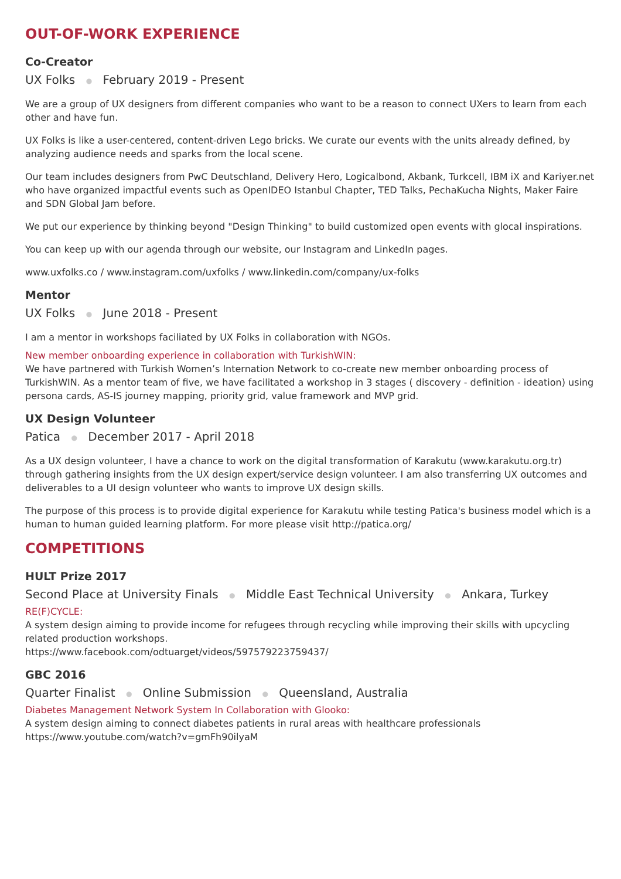OUT-OF-WORK EXPERIENCE
Co-Creator
UX Folks ● February 2019 - Present
We are a group of UX designers from different companies who want to be a reason to connect UXers to learn from each other and have fun.
UX Folks is like a user-centered, content-driven Lego bricks. We curate our events with the units already defined, by analyzing audience needs and sparks from the local scene.
Our team includes designers from PwC Deutschland, Delivery Hero, Logicalbond, Akbank, Turkcell, IBM iX and Kariyer.net who have organized impactful events such as OpenIDEO Istanbul Chapter, TED Talks, PechaKucha Nights, Maker Faire and SDN Global Jam before.
We put our experience by thinking beyond "Design Thinking" to build customized open events with glocal inspirations.
You can keep up with our agenda through our website, our Instagram and LinkedIn pages.
www.uxfolks.co / www.instagram.com/uxfolks / www.linkedin.com/company/ux-folks
Mentor
UX Folks ● June 2018 - Present
I am a mentor in workshops faciliated by UX Folks in collaboration with NGOs.
New member onboarding experience in collaboration with TurkishWIN:
We have partnered with Turkish Women’s Internation Network to co-create new member onboarding process of TurkishWIN. As a mentor team of five, we have facilitated a workshop in 3 stages ( discovery - definition - ideation) using persona cards, AS-IS journey mapping, priority grid, value framework and MVP grid.
UX Design Volunteer
Patica ● December 2017 - April 2018
As a UX design volunteer, I have a chance to work on the digital transformation of Karakutu (www.karakutu.org.tr) through gathering insights from the UX design expert/service design volunteer. I am also transferring UX outcomes and deliverables to a UI design volunteer who wants to improve UX design skills.
The purpose of this process is to provide digital experience for Karakutu while testing Patica's business model which is a human to human guided learning platform. For more please visit http://patica.org/
COMPETITIONS
HULT Prize 2017
Second Place at University Finals ● Middle East Technical University ● Ankara, Turkey
RE(F)CYCLE:
A system design aiming to provide income for refugees through recycling while improving their skills with upcycling related production workshops.
https://www.facebook.com/odtuarget/videos/597579223759437/
GBC 2016
Quarter Finalist ● Online Submission ● Queensland, Australia
Diabetes Management Network System In Collaboration with Glooko:
A system design aiming to connect diabetes patients in rural areas with healthcare professionals
https://www.youtube.com/watch?v=gmFh90ilyaM